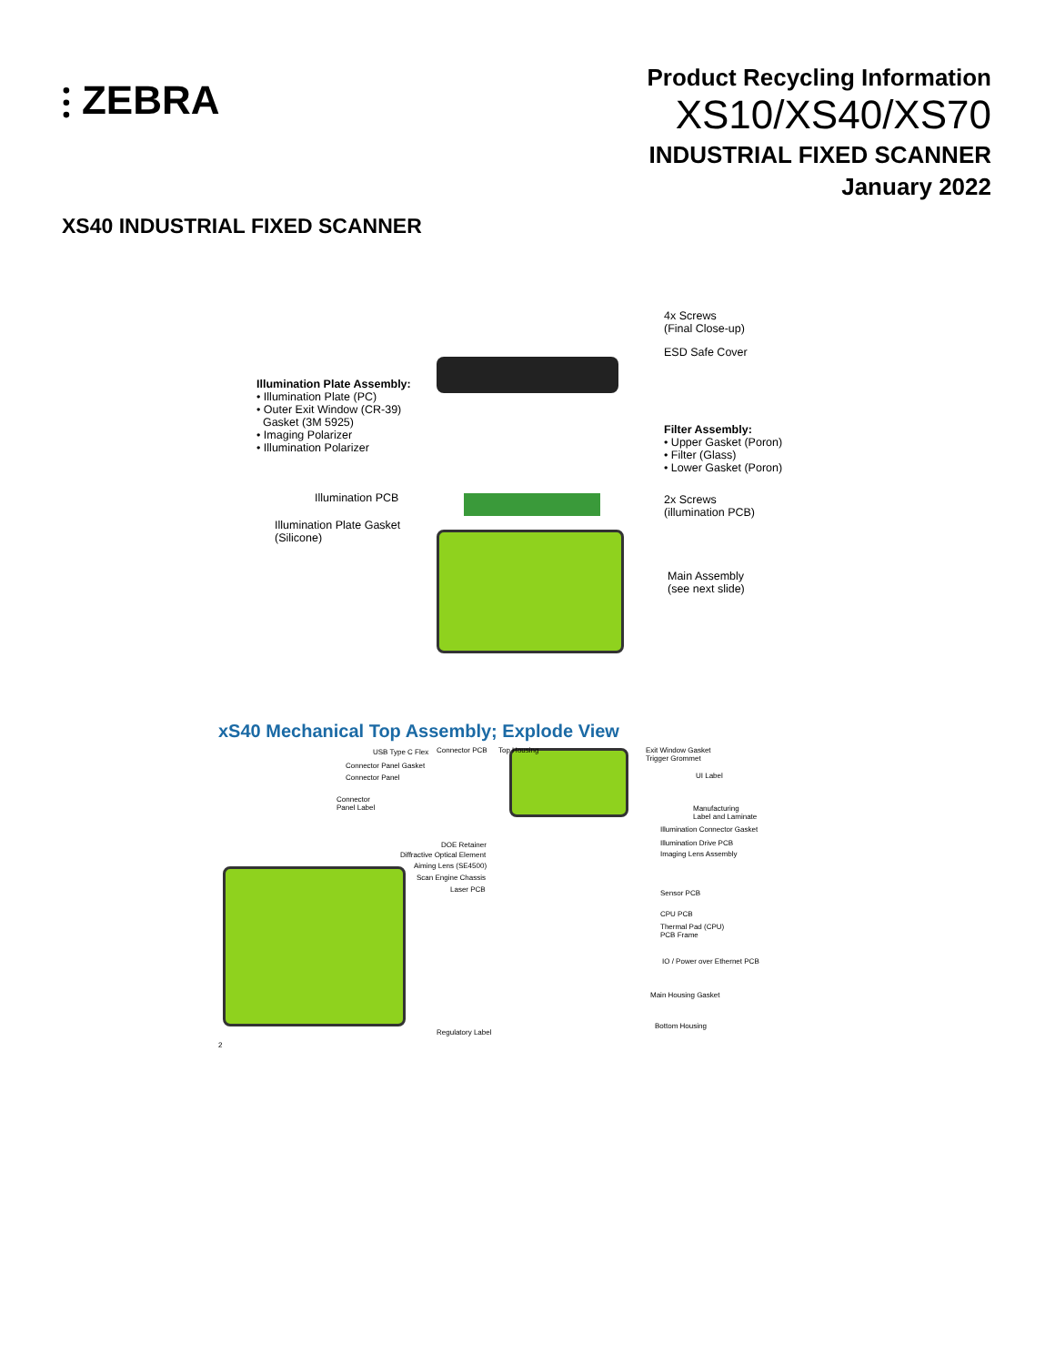⫶ ZEBRA
Product Recycling Information
XS10/XS40/XS70
INDUSTRIAL FIXED SCANNER
January 2022
XS40 INDUSTRIAL FIXED SCANNER
4x Screws
(Final Close-up)
ESD Safe Cover
Illumination Plate Assembly:
• Illumination Plate (PC)
• Outer Exit Window (CR-39)
Gasket (3M 5925)
• Imaging Polarizer
• Illumination Polarizer
Filter Assembly:
• Upper Gasket (Poron)
• Filter (Glass)
• Lower Gasket (Poron)
Illumination PCB
2x Screws
(illumination PCB)
Illumination Plate Gasket
(Silicone)
Main Assembly
(see next slide)
xS40 Mechanical Top Assembly; Explode View
USB Type C Flex Connector PCB Top Housing
Exit Window Gasket
Trigger Grommet
Connector Panel Gasket
Connector Panel UI Label
Connector
Panel Label
Manufacturing
Label and Laminate
Illumination Connector Gasket
DOE Retainer Illumination Drive PCB
Diffractive Optical Element Imaging Lens Assembly
Aiming Lens (SE4500)
Scan Engine Chassis
Laser PCB Sensor PCB
CPU PCB
Thermal Pad (CPU)
PCB Frame
IO / Power over Ethernet PCB
Main Housing Gasket
Bottom Housing
Regulatory Label
2